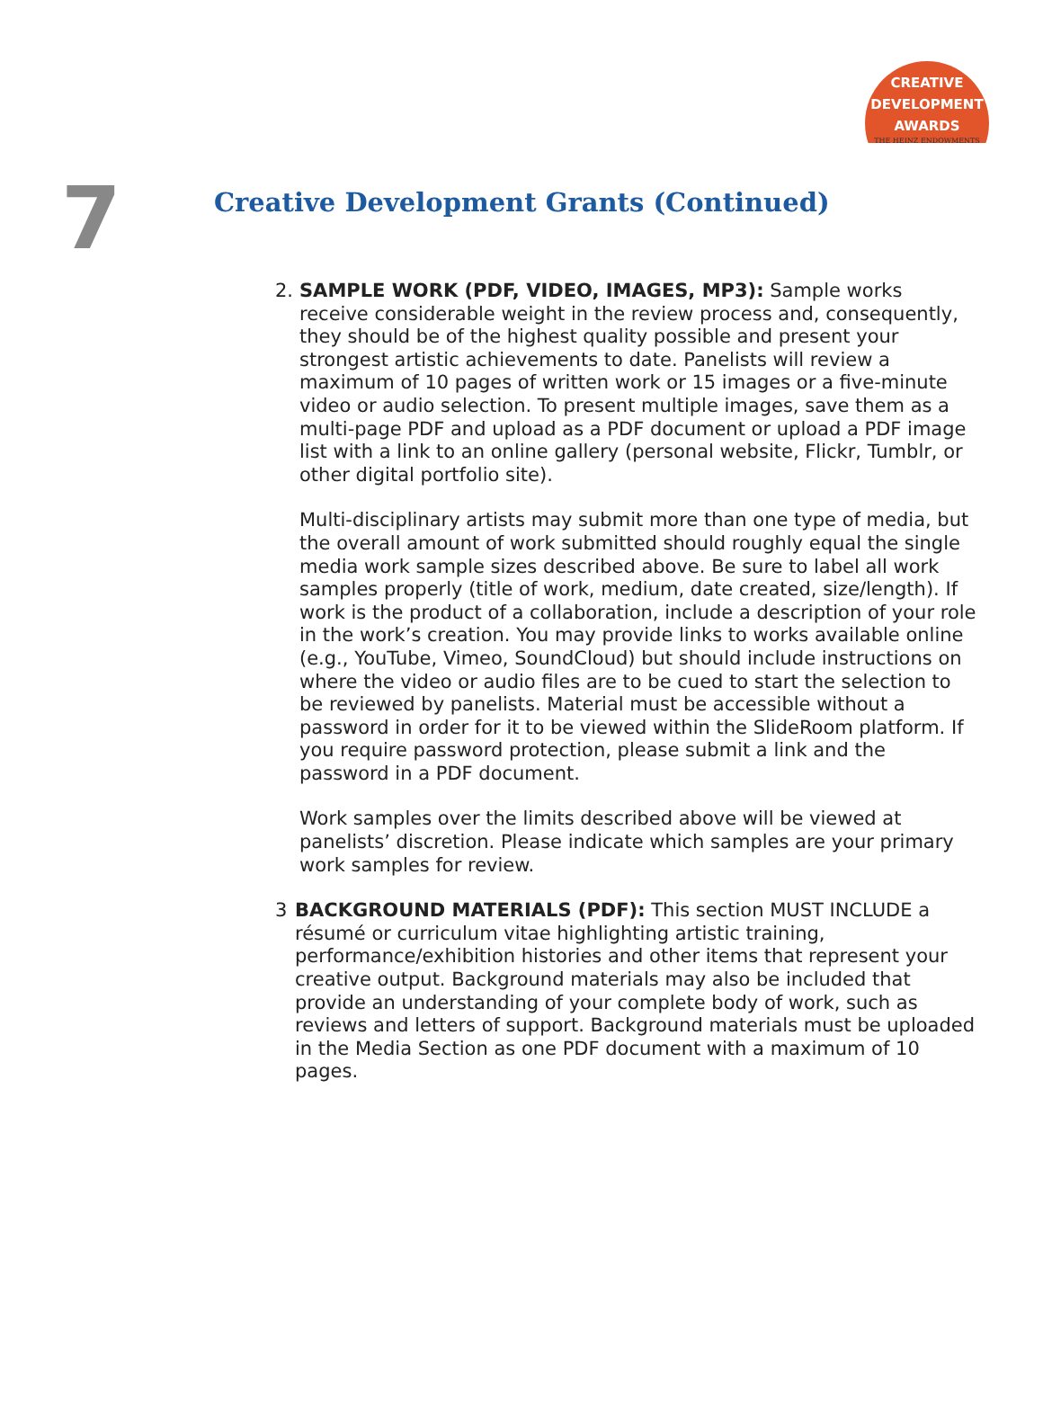CREATIVE
DEVELOPMENT
AWARDS
THE HEINZ ENDOWMENTS
7
Creative Development Grants (Continued)
2. SAMPLE WORK (PDF, VIDEO, IMAGES, MP3): Sample works receive considerable weight in the review process and, consequently, they should be of the highest quality possible and present your strongest artistic achievements to date. Panelists will review a maximum of 10 pages of written work or 15 images or a five-minute video or audio selection. To present multiple images, save them as a multi-page PDF and upload as a PDF document or upload a PDF image list with a link to an online gallery (personal website, Flickr, Tumblr, or other digital portfolio site).
Multi-disciplinary artists may submit more than one type of media, but the overall amount of work submitted should roughly equal the single media work sample sizes described above. Be sure to label all work samples properly (title of work, medium, date created, size/length). If work is the product of a collaboration, include a description of your role in the work’s creation. You may provide links to works available online (e.g., YouTube, Vimeo, SoundCloud) but should include instructions on where the video or audio files are to be cued to start the selection to be reviewed by panelists. Material must be accessible without a password in order for it to be viewed within the SlideRoom platform. If you require password protection, please submit a link and the password in a PDF document.
Work samples over the limits described above will be viewed at panelists’ discretion. Please indicate which samples are your primary work samples for review.
3 BACKGROUND MATERIALS (PDF): This section MUST INCLUDE a résumé or curriculum vitae highlighting artistic training, performance/exhibition histories and other items that represent your creative output. Background materials may also be included that provide an understanding of your complete body of work, such as reviews and letters of support. Background materials must be uploaded in the Media Section as one PDF document with a maximum of 10 pages.